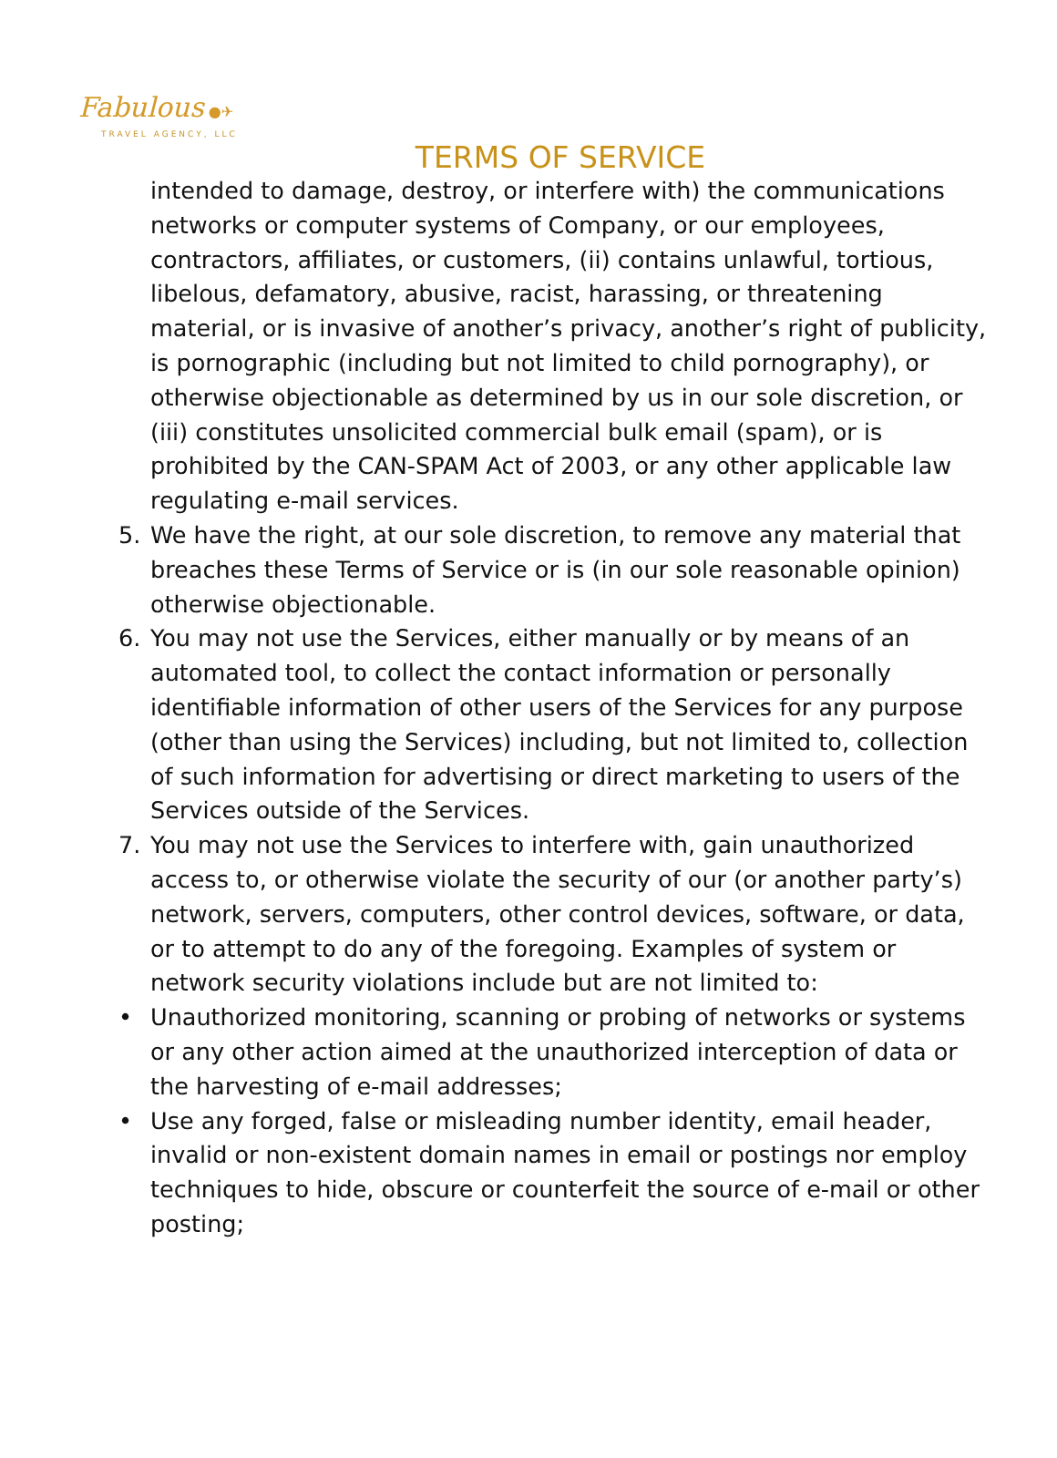Fabulous ●✈
TRAVEL AGENCY, LLC
TERMS OF SERVICE
intended to damage, destroy, or interfere with) the communications networks or computer systems of Company, or our employees, contractors, affiliates, or customers, (ii) contains unlawful, tortious, libelous, defamatory, abusive, racist, harassing, or threatening material, or is invasive of another’s privacy, another’s right of publicity, is pornographic (including but not limited to child pornography), or otherwise objectionable as determined by us in our sole discretion, or (iii) constitutes unsolicited commercial bulk email (spam), or is prohibited by the CAN-SPAM Act of 2003, or any other applicable law regulating e-mail services.
5. We have the right, at our sole discretion, to remove any material that breaches these Terms of Service or is (in our sole reasonable opinion) otherwise objectionable.
6. You may not use the Services, either manually or by means of an automated tool, to collect the contact information or personally identifiable information of other users of the Services for any purpose (other than using the Services) including, but not limited to, collection of such information for advertising or direct marketing to users of the Services outside of the Services.
7. You may not use the Services to interfere with, gain unauthorized access to, or otherwise violate the security of our (or another party’s) network, servers, computers, other control devices, software, or data, or to attempt to do any of the foregoing. Examples of system or network security violations include but are not limited to:
• Unauthorized monitoring, scanning or probing of networks or systems or any other action aimed at the unauthorized interception of data or the harvesting of e-mail addresses;
• Use any forged, false or misleading number identity, email header, invalid or non-existent domain names in email or postings nor employ techniques to hide, obscure or counterfeit the source of e-mail or other posting;